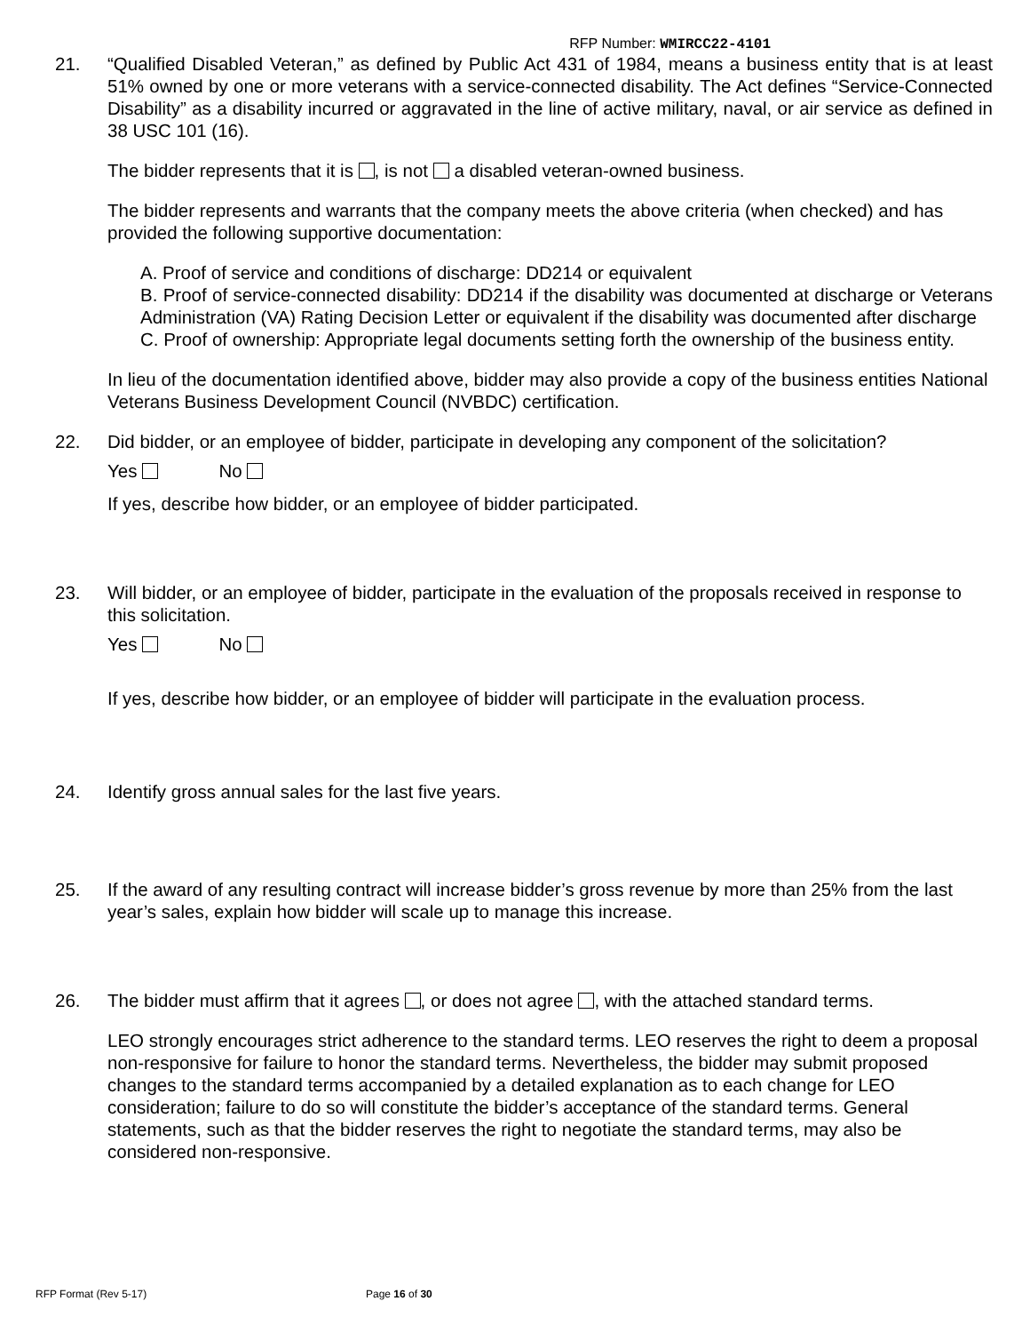RFP Number: WMIRCC22-4101
21. “Qualified Disabled Veteran,” as defined by Public Act 431 of 1984, means a business entity that is at least 51% owned by one or more veterans with a service-connected disability. The Act defines “Service-Connected Disability” as a disability incurred or aggravated in the line of active military, naval, or air service as defined in 38 USC 101 (16).
The bidder represents that it is , is not a disabled veteran-owned business.
The bidder represents and warrants that the company meets the above criteria (when checked) and has provided the following supportive documentation:
A. Proof of service and conditions of discharge: DD214 or equivalent
B. Proof of service-connected disability: DD214 if the disability was documented at discharge or Veterans Administration (VA) Rating Decision Letter or equivalent if the disability was documented after discharge
C. Proof of ownership: Appropriate legal documents setting forth the ownership of the business entity.
In lieu of the documentation identified above, bidder may also provide a copy of the business entities National Veterans Business Development Council (NVBDC) certification.
22. Did bidder, or an employee of bidder, participate in developing any component of the solicitation?
Yes No
If yes, describe how bidder, or an employee of bidder participated.
23. Will bidder, or an employee of bidder, participate in the evaluation of the proposals received in response to this solicitation.
Yes No
If yes, describe how bidder, or an employee of bidder will participate in the evaluation process.
24. Identify gross annual sales for the last five years.
25. If the award of any resulting contract will increase bidder’s gross revenue by more than 25% from the last year’s sales, explain how bidder will scale up to manage this increase.
26. The bidder must affirm that it agrees , or does not agree , with the attached standard terms.
LEO strongly encourages strict adherence to the standard terms. LEO reserves the right to deem a proposal non-responsive for failure to honor the standard terms. Nevertheless, the bidder may submit proposed changes to the standard terms accompanied by a detailed explanation as to each change for LEO consideration; failure to do so will constitute the bidder’s acceptance of the standard terms. General statements, such as that the bidder reserves the right to negotiate the standard terms, may also be considered non-responsive.
RFP Format (Rev 5-17) Page 16 of 30